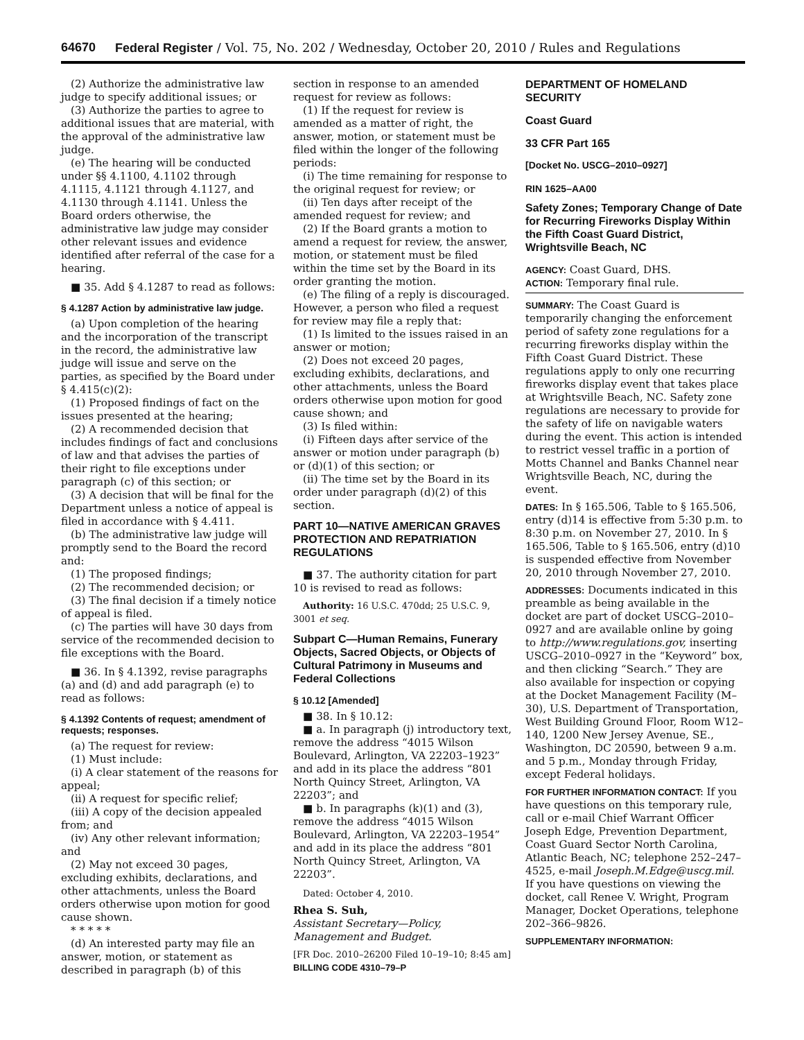64670 Federal Register / Vol. 75, No. 202 / Wednesday, October 20, 2010 / Rules and Regulations
(2) Authorize the administrative law judge to specify additional issues; or
(3) Authorize the parties to agree to additional issues that are material, with the approval of the administrative law judge.
(e) The hearing will be conducted under §§ 4.1100, 4.1102 through 4.1115, 4.1121 through 4.1127, and 4.1130 through 4.1141. Unless the Board orders otherwise, the administrative law judge may consider other relevant issues and evidence identified after referral of the case for a hearing.
■ 35. Add § 4.1287 to read as follows:
§ 4.1287 Action by administrative law judge.
(a) Upon completion of the hearing and the incorporation of the transcript in the record, the administrative law judge will issue and serve on the parties, as specified by the Board under § 4.415(c)(2):
(1) Proposed findings of fact on the issues presented at the hearing;
(2) A recommended decision that includes findings of fact and conclusions of law and that advises the parties of their right to file exceptions under paragraph (c) of this section; or
(3) A decision that will be final for the Department unless a notice of appeal is filed in accordance with § 4.411.
(b) The administrative law judge will promptly send to the Board the record and:
(1) The proposed findings;
(2) The recommended decision; or
(3) The final decision if a timely notice of appeal is filed.
(c) The parties will have 30 days from service of the recommended decision to file exceptions with the Board.
■ 36. In § 4.1392, revise paragraphs (a) and (d) and add paragraph (e) to read as follows:
§ 4.1392 Contents of request; amendment of requests; responses.
(a) The request for review:
(1) Must include:
(i) A clear statement of the reasons for appeal;
(ii) A request for specific relief;
(iii) A copy of the decision appealed from; and
(iv) Any other relevant information; and
(2) May not exceed 30 pages, excluding exhibits, declarations, and other attachments, unless the Board orders otherwise upon motion for good cause shown.
* * * * *
(d) An interested party may file an answer, motion, or statement as described in paragraph (b) of this
section in response to an amended request for review as follows:
(1) If the request for review is amended as a matter of right, the answer, motion, or statement must be filed within the longer of the following periods:
(i) The time remaining for response to the original request for review; or
(ii) Ten days after receipt of the amended request for review; and
(2) If the Board grants a motion to amend a request for review, the answer, motion, or statement must be filed within the time set by the Board in its order granting the motion.
(e) The filing of a reply is discouraged. However, a person who filed a request for review may file a reply that:
(1) Is limited to the issues raised in an answer or motion;
(2) Does not exceed 20 pages, excluding exhibits, declarations, and other attachments, unless the Board orders otherwise upon motion for good cause shown; and
(3) Is filed within:
(i) Fifteen days after service of the answer or motion under paragraph (b) or (d)(1) of this section; or
(ii) The time set by the Board in its order under paragraph (d)(2) of this section.
PART 10—NATIVE AMERICAN GRAVES PROTECTION AND REPATRIATION REGULATIONS
■ 37. The authority citation for part 10 is revised to read as follows:
Authority: 16 U.S.C. 470dd; 25 U.S.C. 9, 3001 et seq.
Subpart C—Human Remains, Funerary Objects, Sacred Objects, or Objects of Cultural Patrimony in Museums and Federal Collections
§ 10.12 [Amended]
■ 38. In § 10.12:
■ a. In paragraph (j) introductory text, remove the address “4015 Wilson Boulevard, Arlington, VA 22203–1923” and add in its place the address “801 North Quincy Street, Arlington, VA 22203”; and
■ b. In paragraphs (k)(1) and (3), remove the address “4015 Wilson Boulevard, Arlington, VA 22203–1954” and add in its place the address “801 North Quincy Street, Arlington, VA 22203”.
Dated: October 4, 2010.
Rhea S. Suh,
Assistant Secretary—Policy, Management and Budget.
[FR Doc. 2010–26200 Filed 10–19–10; 8:45 am]
BILLING CODE 4310–79–P
DEPARTMENT OF HOMELAND SECURITY
Coast Guard
33 CFR Part 165
[Docket No. USCG–2010–0927]
RIN 1625–AA00
Safety Zones; Temporary Change of Date for Recurring Fireworks Display Within the Fifth Coast Guard District, Wrightsville Beach, NC
AGENCY: Coast Guard, DHS.
ACTION: Temporary final rule.
SUMMARY: The Coast Guard is temporarily changing the enforcement period of safety zone regulations for a recurring fireworks display within the Fifth Coast Guard District. These regulations apply to only one recurring fireworks display event that takes place at Wrightsville Beach, NC. Safety zone regulations are necessary to provide for the safety of life on navigable waters during the event. This action is intended to restrict vessel traffic in a portion of Motts Channel and Banks Channel near Wrightsville Beach, NC, during the event.
DATES: In § 165.506, Table to § 165.506, entry (d)14 is effective from 5:30 p.m. to 8:30 p.m. on November 27, 2010. In § 165.506, Table to § 165.506, entry (d)10 is suspended effective from November 20, 2010 through November 27, 2010.
ADDRESSES: Documents indicated in this preamble as being available in the docket are part of docket USCG–2010–0927 and are available online by going to http://www.regulations.gov, inserting USCG–2010–0927 in the “Keyword” box, and then clicking “Search.” They are also available for inspection or copying at the Docket Management Facility (M–30), U.S. Department of Transportation, West Building Ground Floor, Room W12–140, 1200 New Jersey Avenue, SE., Washington, DC 20590, between 9 a.m. and 5 p.m., Monday through Friday, except Federal holidays.
FOR FURTHER INFORMATION CONTACT: If you have questions on this temporary rule, call or e-mail Chief Warrant Officer Joseph Edge, Prevention Department, Coast Guard Sector North Carolina, Atlantic Beach, NC; telephone 252–247–4525, e-mail Joseph.M.Edge@uscg.mil. If you have questions on viewing the docket, call Renee V. Wright, Program Manager, Docket Operations, telephone 202–366–9826.
SUPPLEMENTARY INFORMATION: